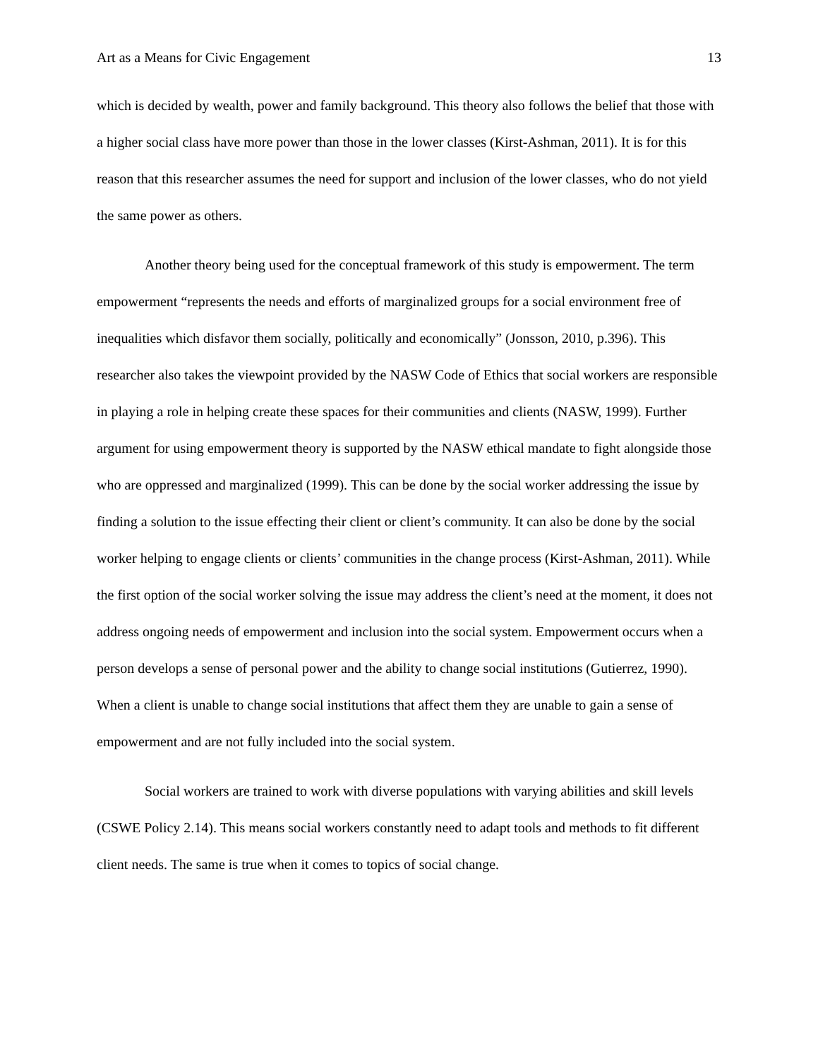Art as a Means for Civic Engagement 13
which is decided by wealth, power and family background. This theory also follows the belief that those with a higher social class have more power than those in the lower classes (Kirst-Ashman, 2011). It is for this reason that this researcher assumes the need for support and inclusion of the lower classes, who do not yield the same power as others.
Another theory being used for the conceptual framework of this study is empowerment. The term empowerment “represents the needs and efforts of marginalized groups for a social environment free of inequalities which disfavor them socially, politically and economically” (Jonsson, 2010, p.396). This researcher also takes the viewpoint provided by the NASW Code of Ethics that social workers are responsible in playing a role in helping create these spaces for their communities and clients (NASW, 1999). Further argument for using empowerment theory is supported by the NASW ethical mandate to fight alongside those who are oppressed and marginalized (1999). This can be done by the social worker addressing the issue by finding a solution to the issue effecting their client or client’s community. It can also be done by the social worker helping to engage clients or clients’ communities in the change process (Kirst-Ashman, 2011). While the first option of the social worker solving the issue may address the client’s need at the moment, it does not address ongoing needs of empowerment and inclusion into the social system. Empowerment occurs when a person develops a sense of personal power and the ability to change social institutions (Gutierrez, 1990). When a client is unable to change social institutions that affect them they are unable to gain a sense of empowerment and are not fully included into the social system.
Social workers are trained to work with diverse populations with varying abilities and skill levels (CSWE Policy 2.14). This means social workers constantly need to adapt tools and methods to fit different client needs. The same is true when it comes to topics of social change.